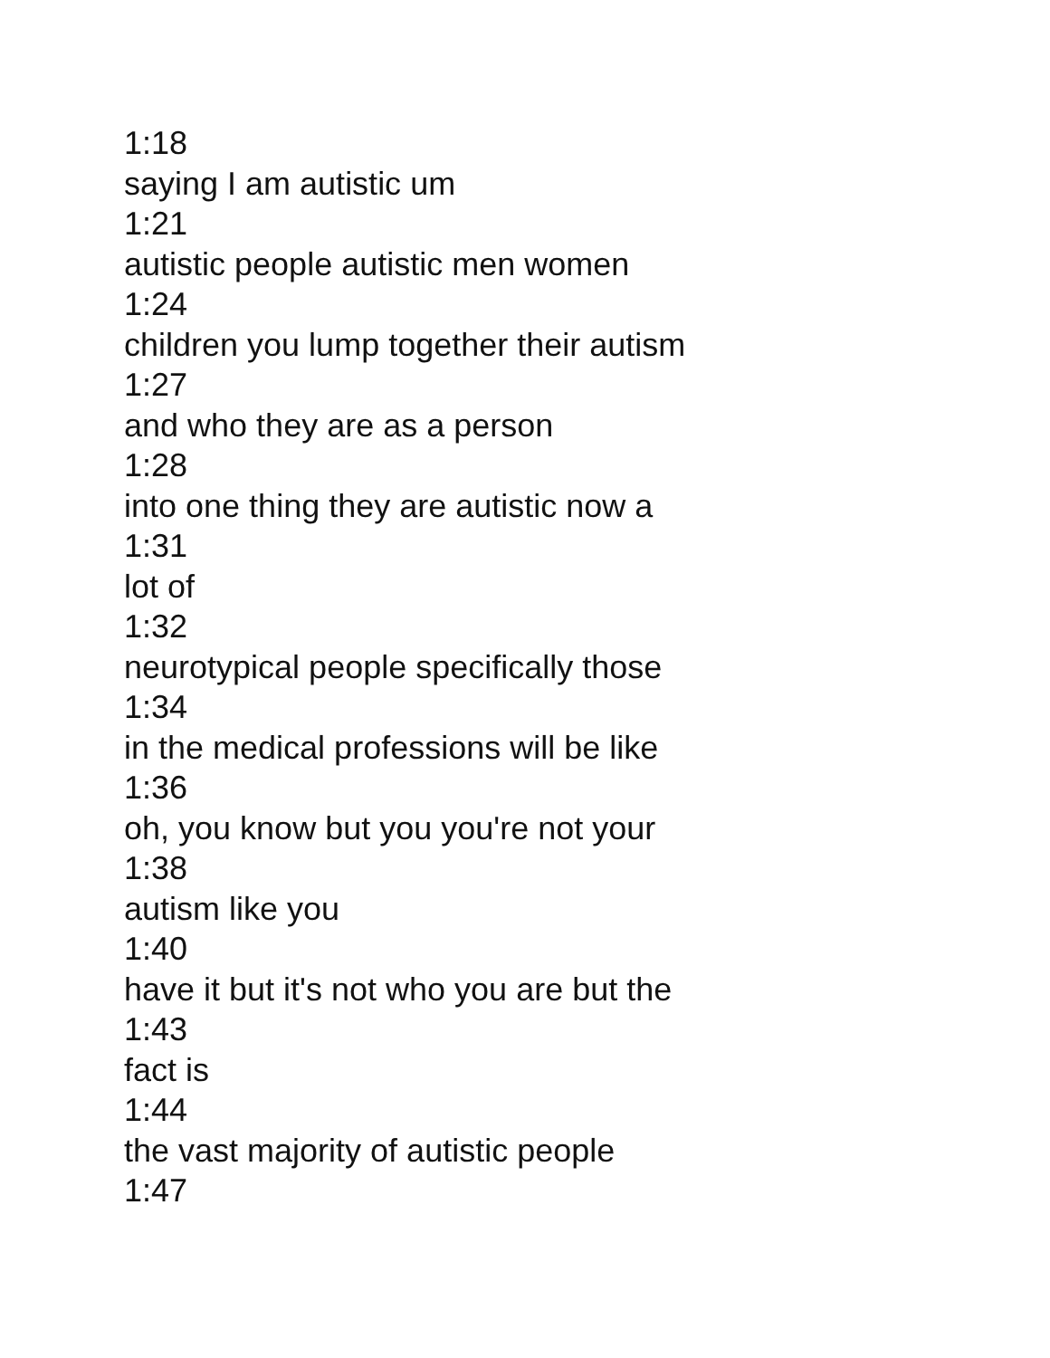1:18
saying I am autistic um
1:21
autistic people autistic men women
1:24
children you lump together their autism
1:27
and who they are as a person
1:28
into one thing they are autistic now a
1:31
lot of
1:32
neurotypical people specifically those
1:34
in the medical professions will be like
1:36
oh, you know but you you're not your
1:38
autism like you
1:40
have it but it's not who you are but the
1:43
fact is
1:44
the vast majority of autistic people
1:47